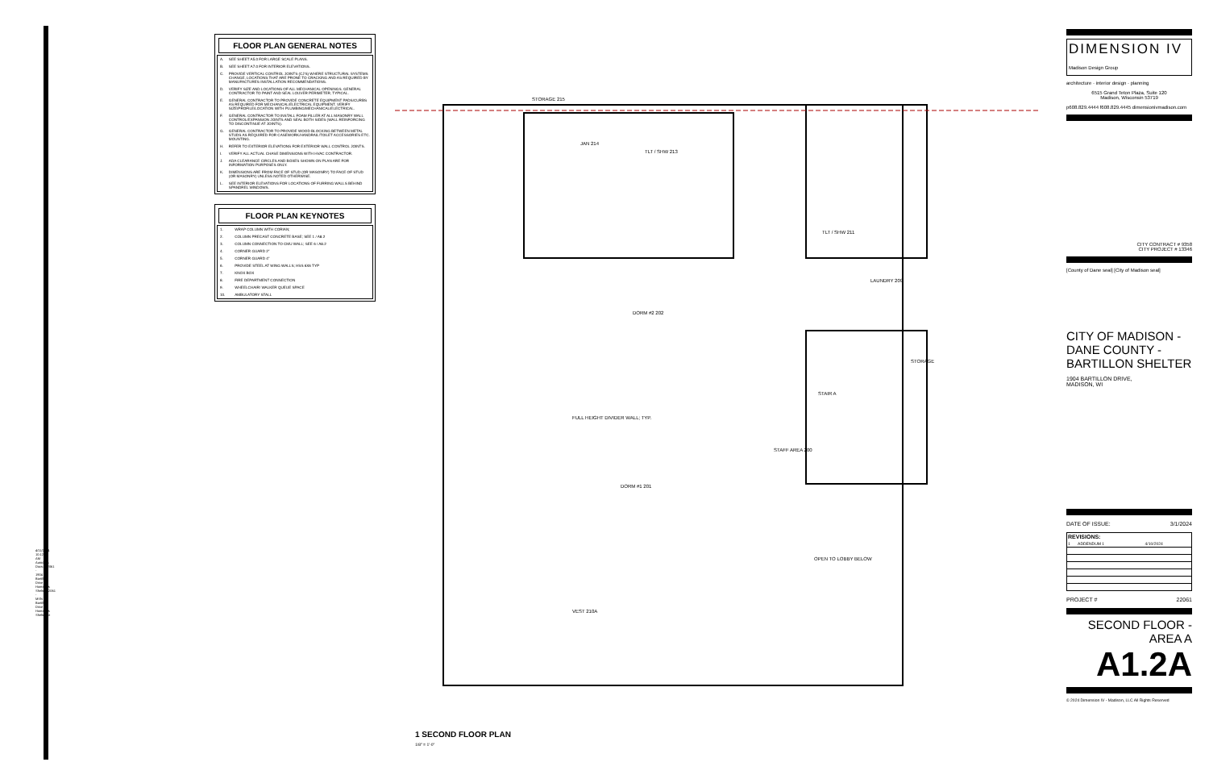4/11/2024 10:12:18 AM Autodesk Docs://22061 - 1904 Bartillon Drive Homeless Shelter/22061 - MSN Bartillon Drive Homeless Shelter.rvt
FLOOR PLAN GENERAL NOTES
| A. | SEE SHEET A5.0 FOR LARGE SCALE PLANS. |
| B. | SEE SHEET A7.0 FOR INTERIOR ELEVATIONS. |
| C. | PROVIDE VERTICAL CONTROL JOINTS (CJ'S) WHERE STRUCTURAL SYSTEMS CHANGE, LOCATIONS THAT ARE PRONE TO CRACKING AND AS REQUIRED BY MANUFACTURES INSTALLATION RECOMMENDATIONS. |
| D. | VERIFY SIZE AND LOCATIONS OF ALL MECHANICAL OPENINGS. GENERAL CONTRACTOR TO PAINT AND SEAL LOUVER PERIMETER, TYPICAL. |
| E. | GENERAL CONTRACTOR TO PROVIDE CONCRETE EQUIPMENT PADS/CURBS AS REQUIRED FOR MECHANICAL/ELECTRICAL EQUIPMENT. VERIFY SIZE/PROFILE/LOCATION WITH PLUMBING/MECHANICAL/ELECTRICAL. |
| F. | GENERAL CONTRACTOR TO INSTALL FOAM FILLER AT ALL MASONRY WALL CONTROL/EXPANSION JOINTS AND SEAL BOTH SIDES (WALL REINFORCING TO DISCONTINUE AT JOINTS). |
| G. | GENERAL CONTRACTOR TO PROVIDE WOOD BLOCKING BETWEEN METAL STUDS AS REQUIRED FOR CASEWORK/HANDRAIL/TOILET ACCESSORIES ETC. MOUNTING. |
| H. | REFER TO EXTERIOR ELEVATIONS FOR EXTERIOR WALL CONTROL JOINTS. |
| I. | VERIFY ALL ACTUAL CHASE DIMENSIONS WITH HVAC CONTRACTOR. |
| J. | ADA CLEARANCE CIRCLES AND BOXES SHOWN ON PLAN ARE FOR INFORMATION PURPOSES ONLY. |
| K. | DIMENSIONS ARE FROM FACE OF STUD (OR MASONRY) TO FACE OF STUD (OR MASONRY) UNLESS NOTED OTHERWISE. |
| L. | SEE INTERIOR ELEVATIONS FOR LOCATIONS OF FURRING WALLS BEHIND SPANDREL WINDOWS. |
FLOOR PLAN KEYNOTES
| 1. | WRAP COLUMN WITH CORIAN; |
| 2. | COLUMN PRECAST CONCRETE BASE; SEE 1 / A8.2 |
| 3. | COLUMN CONNECTION TO CMU WALL; SEE 6 / A8.2 |
| 4. | CORNER GUARD 2" |
| 5. | CORNER GUARD 4" |
| 6. | PROVIDE STEEL AT WING WALLS; HSS 6X6 TYP |
| 7. | KNOX BOX |
| 8. | FIRE DEPARTMENT CONNECTION |
| 9. | WHEELCHAIR/ WALKER QUEUE SPACE |
| 10. | AMBULATORY STALL |
STORAGE 215
JAN 214
TLT / SHW 213
DORM #2 202
DORM #1 201
STAFF AREA 200
LAUNDRY 209
STORAGE
STAIR A
VEST 210A
TLT / SHW 211
FULL HEIGHT DIVIDER WALL; TYP.
OPEN TO LOBBY BELOW
1 SECOND FLOOR PLAN
1/8" = 1'-0"
DIMENSION IV
Madison Design Group
architecture · interior design · planning
6515 Grand Teton Plaza, Suite 120
Madison, Wisconsin 53719
p608.829.4444 f608.829.4445 dimensionivmadison.com
CITY CONTRACT # 9358
CITY PROJECT # 13346
[County of Dane seal] [City of Madison seal]
CITY OF MADISON - DANE COUNTY - BARTILLON SHELTER
1904 BARTILLON DRIVE,
MADISON, WI
DATE OF ISSUE: 3/1/2024
| REVISIONS: | | |
| --- | --- | --- |
| 1 | ADDENDUM 1 | 4/10/2024 |
PROJECT # 22061
SECOND FLOOR - AREA A
A1.2A
© 2024 Dimension IV - Madison, LLC All Rights Reserved